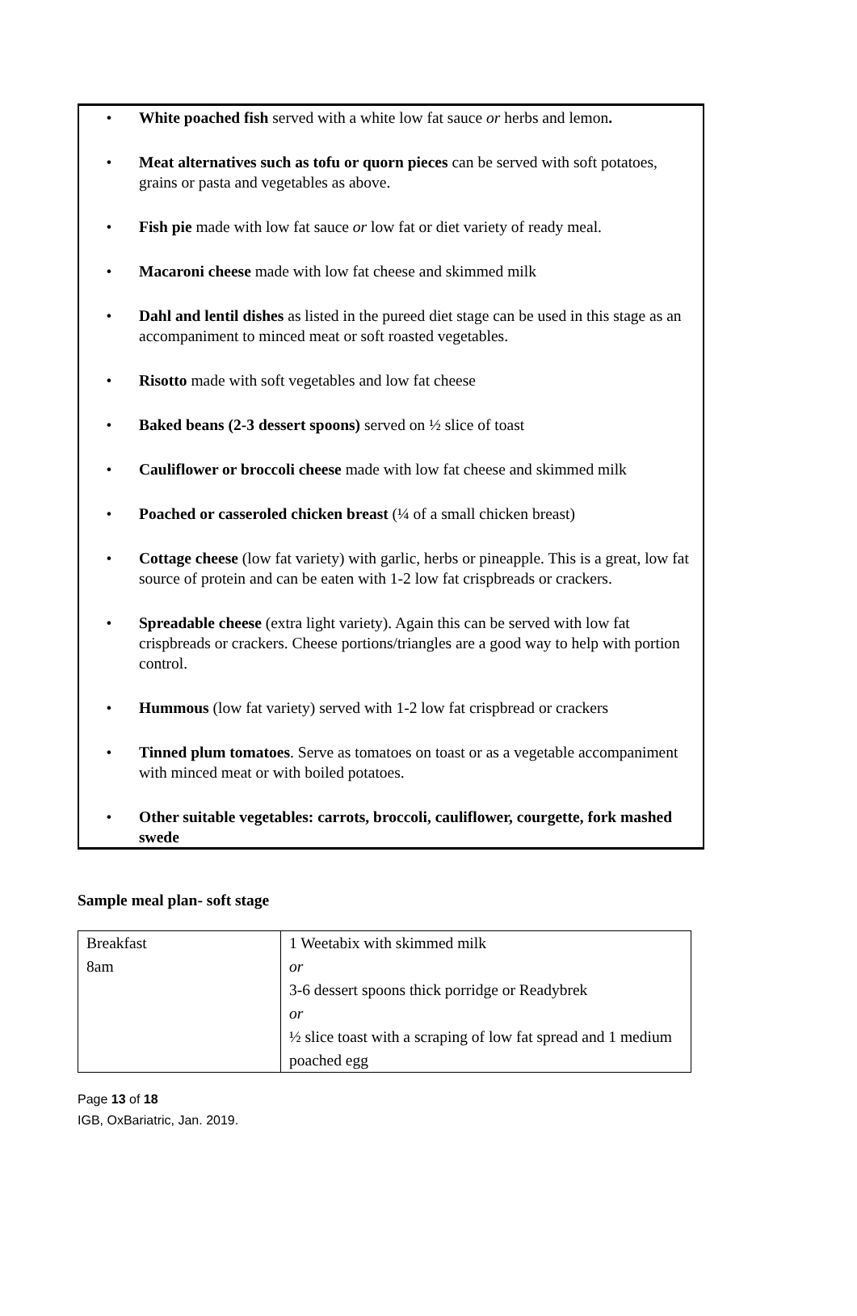• White poached fish served with a white low fat sauce or herbs and lemon.
• Meat alternatives such as tofu or quorn pieces can be served with soft potatoes, grains or pasta and vegetables as above.
• Fish pie made with low fat sauce or low fat or diet variety of ready meal.
• Macaroni cheese made with low fat cheese and skimmed milk
• Dahl and lentil dishes as listed in the pureed diet stage can be used in this stage as an accompaniment to minced meat or soft roasted vegetables.
• Risotto made with soft vegetables and low fat cheese
• Baked beans (2-3 dessert spoons) served on ½ slice of toast
• Cauliflower or broccoli cheese made with low fat cheese and skimmed milk
• Poached or casseroled chicken breast (¼ of a small chicken breast)
• Cottage cheese (low fat variety) with garlic, herbs or pineapple. This is a great, low fat source of protein and can be eaten with 1-2 low fat crispbreads or crackers.
• Spreadable cheese (extra light variety). Again this can be served with low fat crispbreads or crackers. Cheese portions/triangles are a good way to help with portion control.
• Hummous (low fat variety) served with 1-2 low fat crispbread or crackers
• Tinned plum tomatoes. Serve as tomatoes on toast or as a vegetable accompaniment with minced meat or with boiled potatoes.
• Other suitable vegetables: carrots, broccoli, cauliflower, courgette, fork mashed swede
Sample meal plan- soft stage
| Breakfast 8am | 1 Weetabix with skimmed milk or 3-6 dessert spoons thick porridge or Readybrek or ½ slice toast with a scraping of low fat spread and 1 medium poached egg |
Page 13 of 18
IGB, OxBariatric, Jan. 2019.